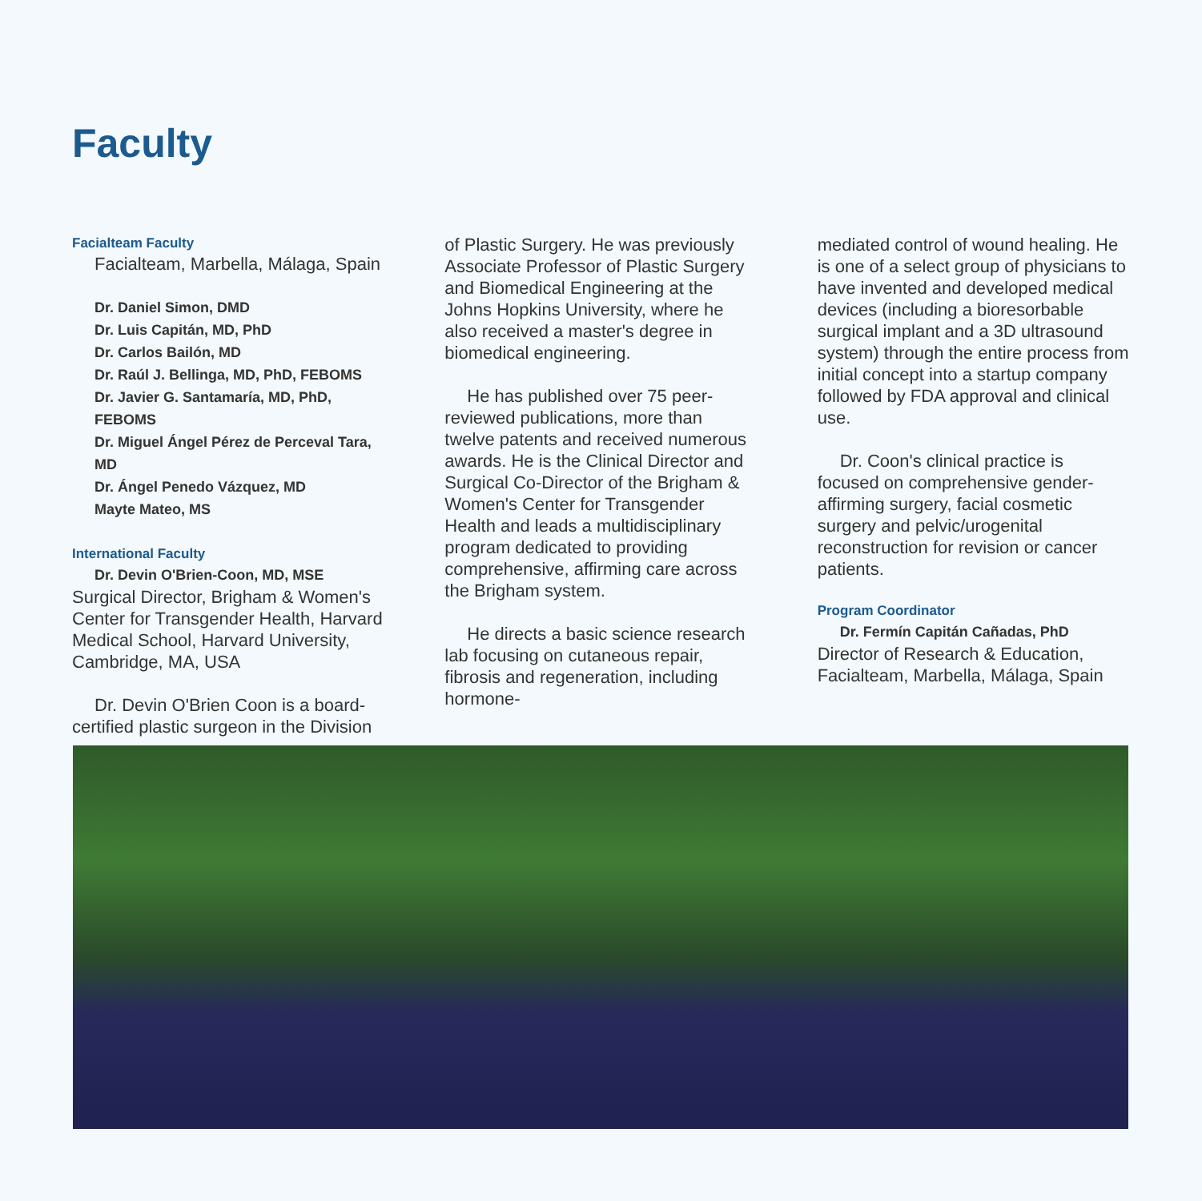Faculty
Facialteam Faculty
Facialteam, Marbella, Málaga, Spain
Dr. Daniel Simon, DMD
Dr. Luis Capitán, MD, PhD
Dr. Carlos Bailón, MD
Dr. Raúl J. Bellinga, MD, PhD, FEBOMS
Dr. Javier G. Santamaría, MD, PhD, FEBOMS
Dr. Miguel Ángel Pérez de Perceval Tara, MD
Dr. Ángel Penedo Vázquez, MD
Mayte Mateo, MS
International Faculty
Dr. Devin O'Brien-Coon, MD, MSE
Surgical Director, Brigham & Women's Center for Transgender Health, Harvard Medical School, Harvard University, Cambridge, MA, USA
Dr. Devin O'Brien Coon is a board-certified plastic surgeon in the Division
of Plastic Surgery. He was previously Associate Professor of Plastic Surgery and Biomedical Engineering at the Johns Hopkins University, where he also received a master's degree in biomedical engineering.
He has published over 75 peer-reviewed publications, more than twelve patents and received numerous awards. He is the Clinical Director and Surgical Co-Director of the Brigham & Women's Center for Transgender Health and leads a multidisciplinary program dedicated to providing comprehensive, affirming care across the Brigham system.
He directs a basic science research lab focusing on cutaneous repair, fibrosis and regeneration, including hormone-
mediated control of wound healing. He is one of a select group of physicians to have invented and developed medical devices (including a bioresorbable surgical implant and a 3D ultrasound system) through the entire process from initial concept into a startup company followed by FDA approval and clinical use.
Dr. Coon's clinical practice is focused on comprehensive gender-affirming surgery, facial cosmetic surgery and pelvic/urogenital reconstruction for revision or cancer patients.
Program Coordinator
Dr. Fermín Capitán Cañadas, PhD
Director of Research & Education, Facialteam, Marbella, Málaga, Spain